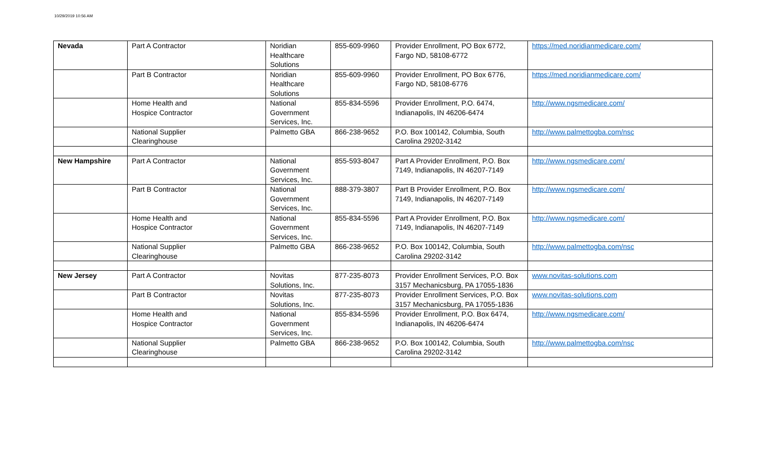10/29/2019 10:56 AM
| Nevada | Part A Contractor | Noridian Healthcare Solutions | 855-609-9960 | Provider Enrollment, PO Box 6772, Fargo ND, 58108-6772 | https://med.noridianmedicare.com/ |
| | Part B Contractor | Noridian Healthcare Solutions | 855-609-9960 | Provider Enrollment, PO Box 6776, Fargo ND, 58108-6776 | https://med.noridianmedicare.com/ |
| | Home Health and Hospice Contractor | National Government Services, Inc. | 855-834-5596 | Provider Enrollment, P.O. 6474, Indianapolis, IN 46206-6474 | http://www.ngsmedicare.com/ |
| | National Supplier Clearinghouse | Palmetto GBA | 866-238-9652 | P.O. Box 100142, Columbia, South Carolina 29202-3142 | http://www.palmettogba.com/nsc |
| New Hampshire | Part A Contractor | National Government Services, Inc. | 855-593-8047 | Part A Provider Enrollment, P.O. Box 7149, Indianapolis, IN 46207-7149 | http://www.ngsmedicare.com/ |
| | Part B Contractor | National Government Services, Inc. | 888-379-3807 | Part B Provider Enrollment, P.O. Box 7149, Indianapolis, IN 46207-7149 | http://www.ngsmedicare.com/ |
| | Home Health and Hospice Contractor | National Government Services, Inc. | 855-834-5596 | Part A Provider Enrollment, P.O. Box 7149, Indianapolis, IN 46207-7149 | http://www.ngsmedicare.com/ |
| | National Supplier Clearinghouse | Palmetto GBA | 866-238-9652 | P.O. Box 100142, Columbia, South Carolina 29202-3142 | http://www.palmettogba.com/nsc |
| New Jersey | Part A Contractor | Novitas Solutions, Inc. | 877-235-8073 | Provider Enrollment Services, P.O. Box 3157 Mechanicsburg, PA 17055-1836 | www.novitas-solutions.com |
| | Part B Contractor | Novitas Solutions, Inc. | 877-235-8073 | Provider Enrollment Services, P.O. Box 3157 Mechanicsburg, PA 17055-1836 | www.novitas-solutions.com |
| | Home Health and Hospice Contractor | National Government Services, Inc. | 855-834-5596 | Provider Enrollment, P.O. Box 6474, Indianapolis, IN 46206-6474 | http://www.ngsmedicare.com/ |
| | National Supplier Clearinghouse | Palmetto GBA | 866-238-9652 | P.O. Box 100142, Columbia, South Carolina 29202-3142 | http://www.palmettogba.com/nsc |